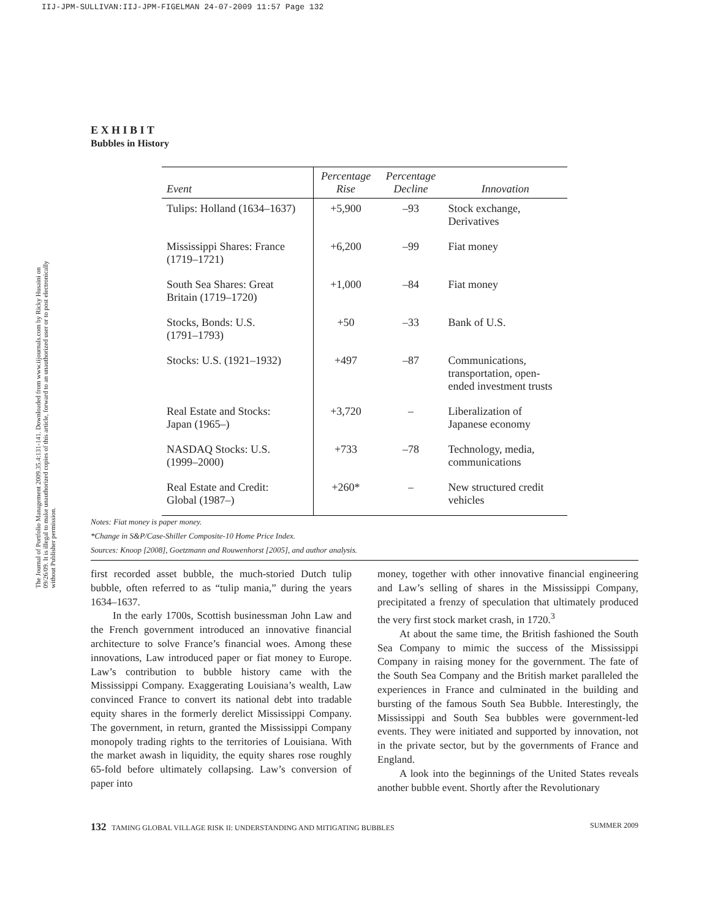IIJ-JPM-SULLIVAN:IIJ-JPM-FIGELMAN 24-07-2009 11:57 Page 132
The Journal of Portfolio Management 2009.35.4:131-141. Downloaded from www.iijournals.com by Ricky Husaini on 09/26/09. It is illegal to make unauthorized copies of this article, forward to an unauthorized user or to post electronically without Publisher permission.
E X H I B I T
Bubbles in History
| Event | Percentage Rise | Percentage Decline | Innovation |
| --- | --- | --- | --- |
| Tulips: Holland (1634–1637) | +5,900 | –93 | Stock exchange, Derivatives |
| Mississippi Shares: France (1719–1721) | +6,200 | –99 | Fiat money |
| South Sea Shares: Great Britain (1719–1720) | +1,000 | –84 | Fiat money |
| Stocks, Bonds: U.S. (1791–1793) | +50 | –33 | Bank of U.S. |
| Stocks: U.S. (1921–1932) | +497 | –87 | Communications, transportation, open- ended investment trusts |
| Real Estate and Stocks: Japan (1965–) | +3,720 | – | Liberalization of Japanese economy |
| NASDAQ Stocks: U.S. (1999–2000) | +733 | –78 | Technology, media, communications |
| Real Estate and Credit: Global (1987–) | +260* | – | New structured credit vehicles |
Notes: Fiat money is paper money.
*Change in S&P/Case-Shiller Composite-10 Home Price Index.
Sources: Knoop [2008], Goetzmann and Rouwenhorst [2005], and author analysis.
first recorded asset bubble, the much-storied Dutch tulip bubble, often referred to as “tulip mania,” during the years 1634–1637.
In the early 1700s, Scottish businessman John Law and the French government introduced an innovative financial architecture to solve France’s financial woes. Among these innovations, Law introduced paper or fiat money to Europe. Law’s contribution to bubble history came with the Mississippi Company. Exaggerating Louisiana’s wealth, Law convinced France to convert its national debt into tradable equity shares in the formerly derelict Mississippi Company. The government, in return, granted the Mississippi Company monopoly trading rights to the territories of Louisiana. With the market awash in liquidity, the equity shares rose roughly 65-fold before ultimately collapsing. Law’s conversion of paper into
money, together with other innovative financial engineering and Law’s selling of shares in the Mississippi Company, precipitated a frenzy of speculation that ultimately produced the very first stock market crash, in 1720.<sup>3</sup>
At about the same time, the British fashioned the South Sea Company to mimic the success of the Mississippi Company in raising money for the government. The fate of the South Sea Company and the British market paralleled the experiences in France and culminated in the building and bursting of the famous South Sea Bubble. Interestingly, the Mississippi and South Sea bubbles were government-led events. They were initiated and supported by innovation, not in the private sector, but by the governments of France and England.
A look into the beginnings of the United States reveals another bubble event. Shortly after the Revolutionary
132 TAMING GLOBAL VILLAGE RISK II: UNDERSTANDING AND MITIGATING BUBBLES SUMMER 2009